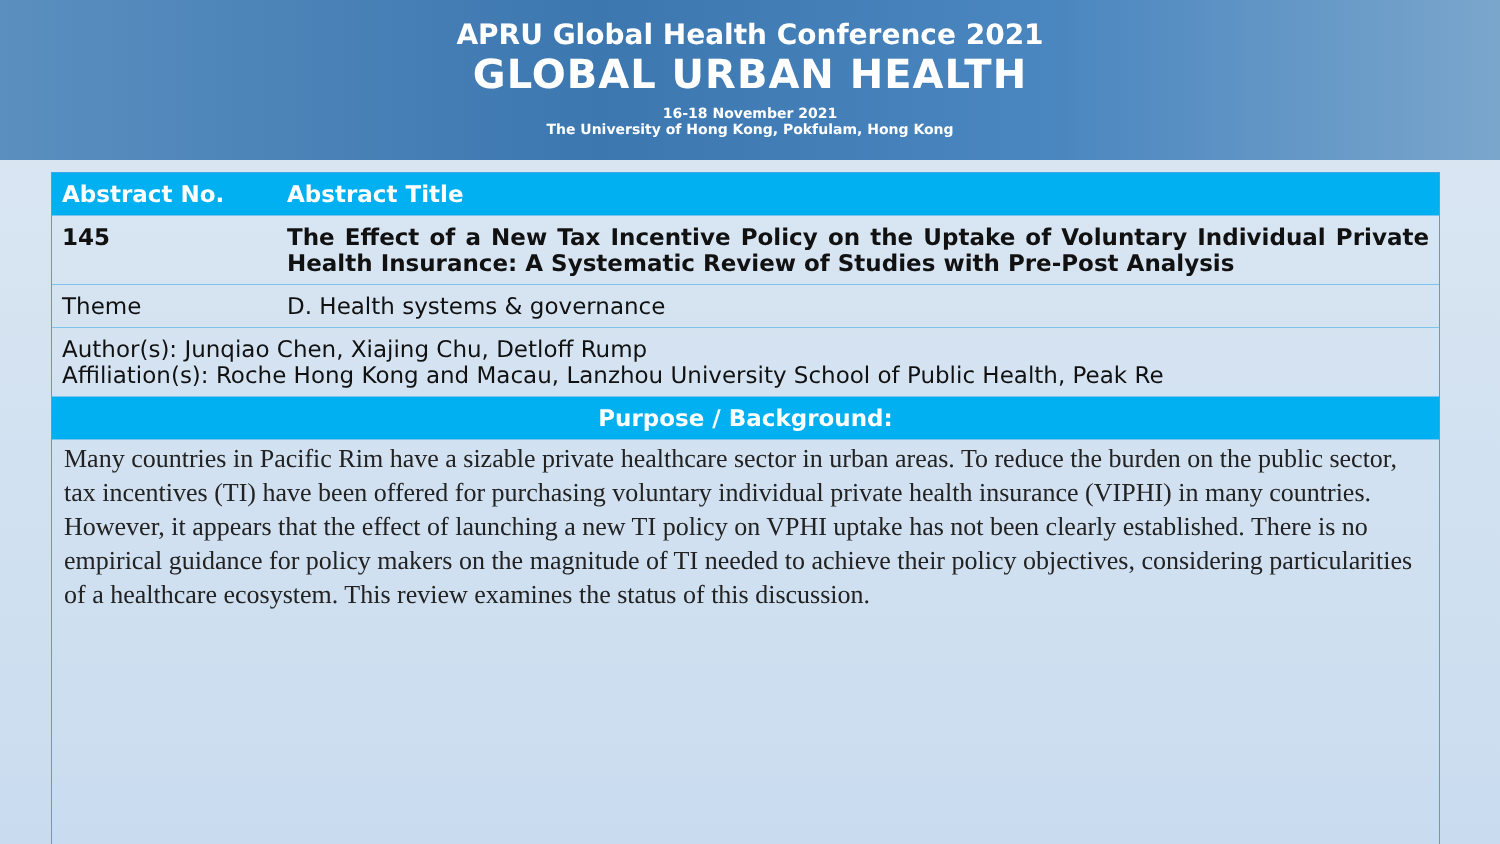APRU Global Health Conference 2021
GLOBAL URBAN HEALTH
16-18 November 2021
The University of Hong Kong, Pokfulam, Hong Kong
| Abstract No. | Abstract Title |
| --- | --- |
| 145 | The Effect of a New Tax Incentive Policy on the Uptake of Voluntary Individual Private Health Insurance: A Systematic Review of Studies with Pre-Post Analysis |
| Theme | D. Health systems & governance |
| Author(s): Junqiao Chen, Xiajing Chu, Detloff Rump Affiliation(s): Roche Hong Kong and Macau, Lanzhou University School of Public Health, Peak Re | |
| Purpose / Background: | |
Many countries in Pacific Rim have a sizable private healthcare sector in urban areas. To reduce the burden on the public sector, tax incentives (TI) have been offered for purchasing voluntary individual private health insurance (VIPHI) in many countries. However, it appears that the effect of launching a new TI policy on VPHI uptake has not been clearly established. There is no empirical guidance for policy makers on the magnitude of TI needed to achieve their policy objectives, considering particularities of a healthcare ecosystem. This review examines the status of this discussion.